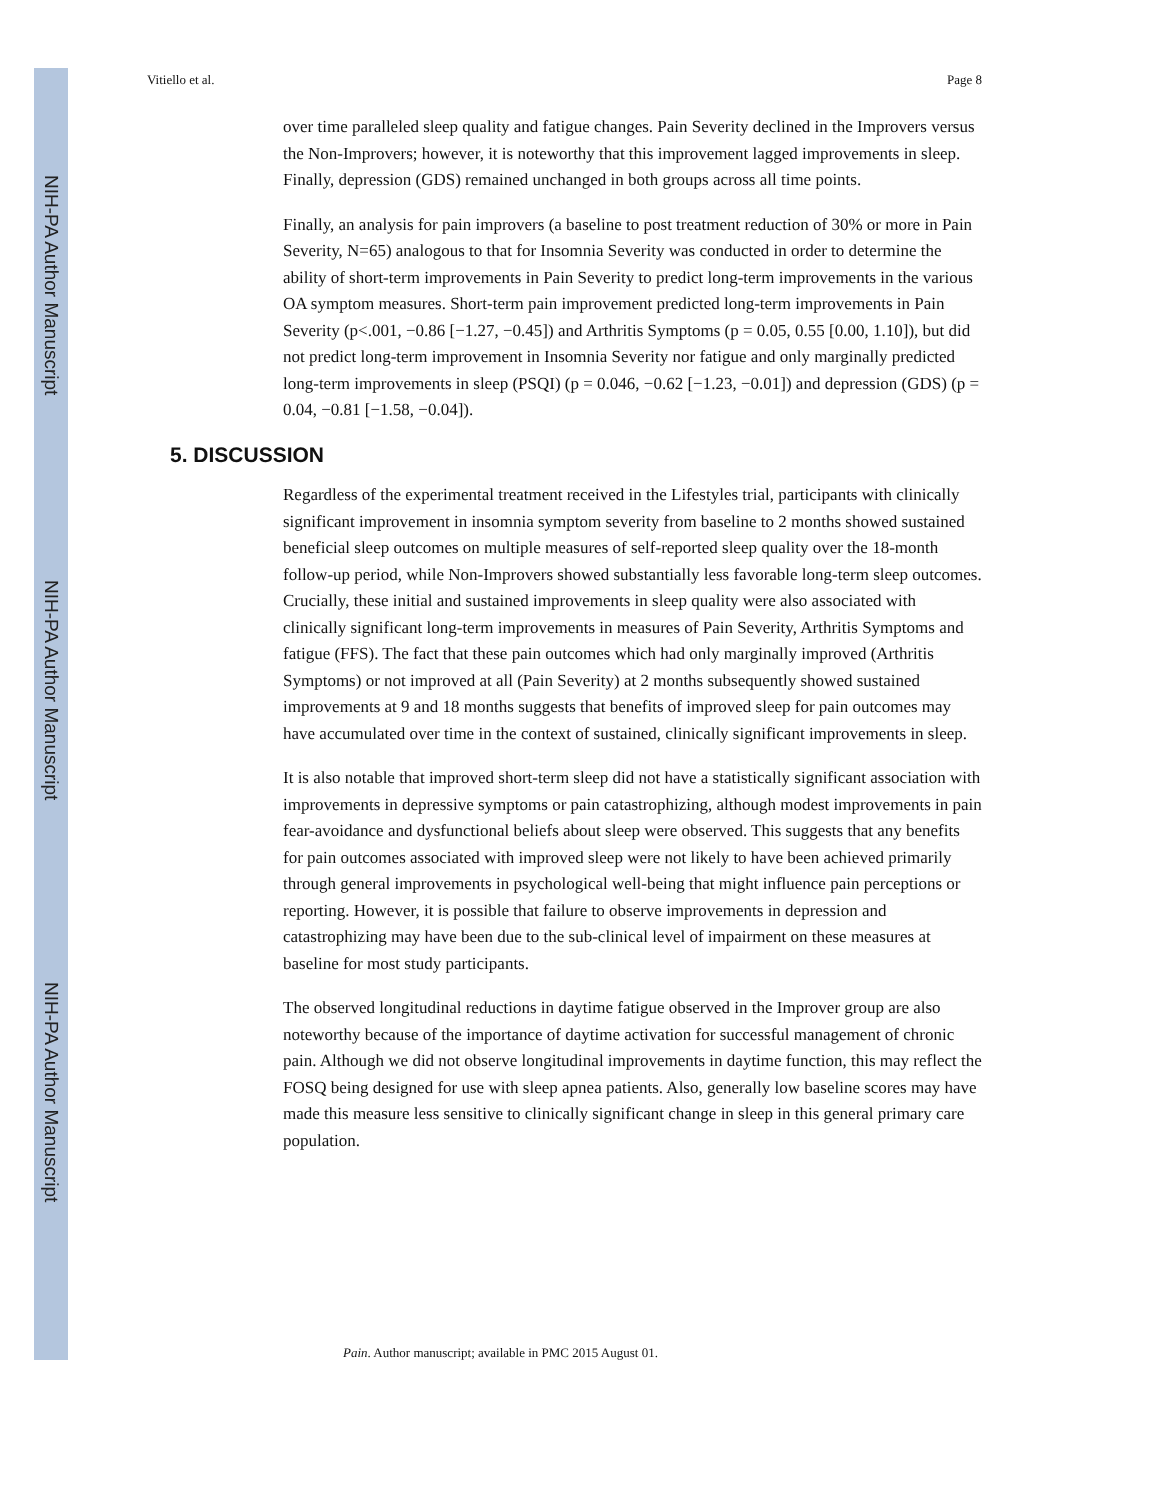NIH-PA Author Manuscript
NIH-PA Author Manuscript
NIH-PA Author Manuscript
Vitiello et al. Page 8
over time paralleled sleep quality and fatigue changes. Pain Severity declined in the Improvers versus the Non-Improvers; however, it is noteworthy that this improvement lagged improvements in sleep. Finally, depression (GDS) remained unchanged in both groups across all time points.
Finally, an analysis for pain improvers (a baseline to post treatment reduction of 30% or more in Pain Severity, N=65) analogous to that for Insomnia Severity was conducted in order to determine the ability of short-term improvements in Pain Severity to predict long-term improvements in the various OA symptom measures. Short-term pain improvement predicted long-term improvements in Pain Severity (p<.001, −0.86 [−1.27, −0.45]) and Arthritis Symptoms (p = 0.05, 0.55 [0.00, 1.10]), but did not predict long-term improvement in Insomnia Severity nor fatigue and only marginally predicted long-term improvements in sleep (PSQI) (p = 0.046, −0.62 [−1.23, −0.01]) and depression (GDS) (p = 0.04, −0.81 [−1.58, −0.04]).
5. DISCUSSION
Regardless of the experimental treatment received in the Lifestyles trial, participants with clinically significant improvement in insomnia symptom severity from baseline to 2 months showed sustained beneficial sleep outcomes on multiple measures of self-reported sleep quality over the 18-month follow-up period, while Non-Improvers showed substantially less favorable long-term sleep outcomes. Crucially, these initial and sustained improvements in sleep quality were also associated with clinically significant long-term improvements in measures of Pain Severity, Arthritis Symptoms and fatigue (FFS). The fact that these pain outcomes which had only marginally improved (Arthritis Symptoms) or not improved at all (Pain Severity) at 2 months subsequently showed sustained improvements at 9 and 18 months suggests that benefits of improved sleep for pain outcomes may have accumulated over time in the context of sustained, clinically significant improvements in sleep.
It is also notable that improved short-term sleep did not have a statistically significant association with improvements in depressive symptoms or pain catastrophizing, although modest improvements in pain fear-avoidance and dysfunctional beliefs about sleep were observed. This suggests that any benefits for pain outcomes associated with improved sleep were not likely to have been achieved primarily through general improvements in psychological well-being that might influence pain perceptions or reporting. However, it is possible that failure to observe improvements in depression and catastrophizing may have been due to the sub-clinical level of impairment on these measures at baseline for most study participants.
The observed longitudinal reductions in daytime fatigue observed in the Improver group are also noteworthy because of the importance of daytime activation for successful management of chronic pain. Although we did not observe longitudinal improvements in daytime function, this may reflect the FOSQ being designed for use with sleep apnea patients. Also, generally low baseline scores may have made this measure less sensitive to clinically significant change in sleep in this general primary care population.
Pain. Author manuscript; available in PMC 2015 August 01.